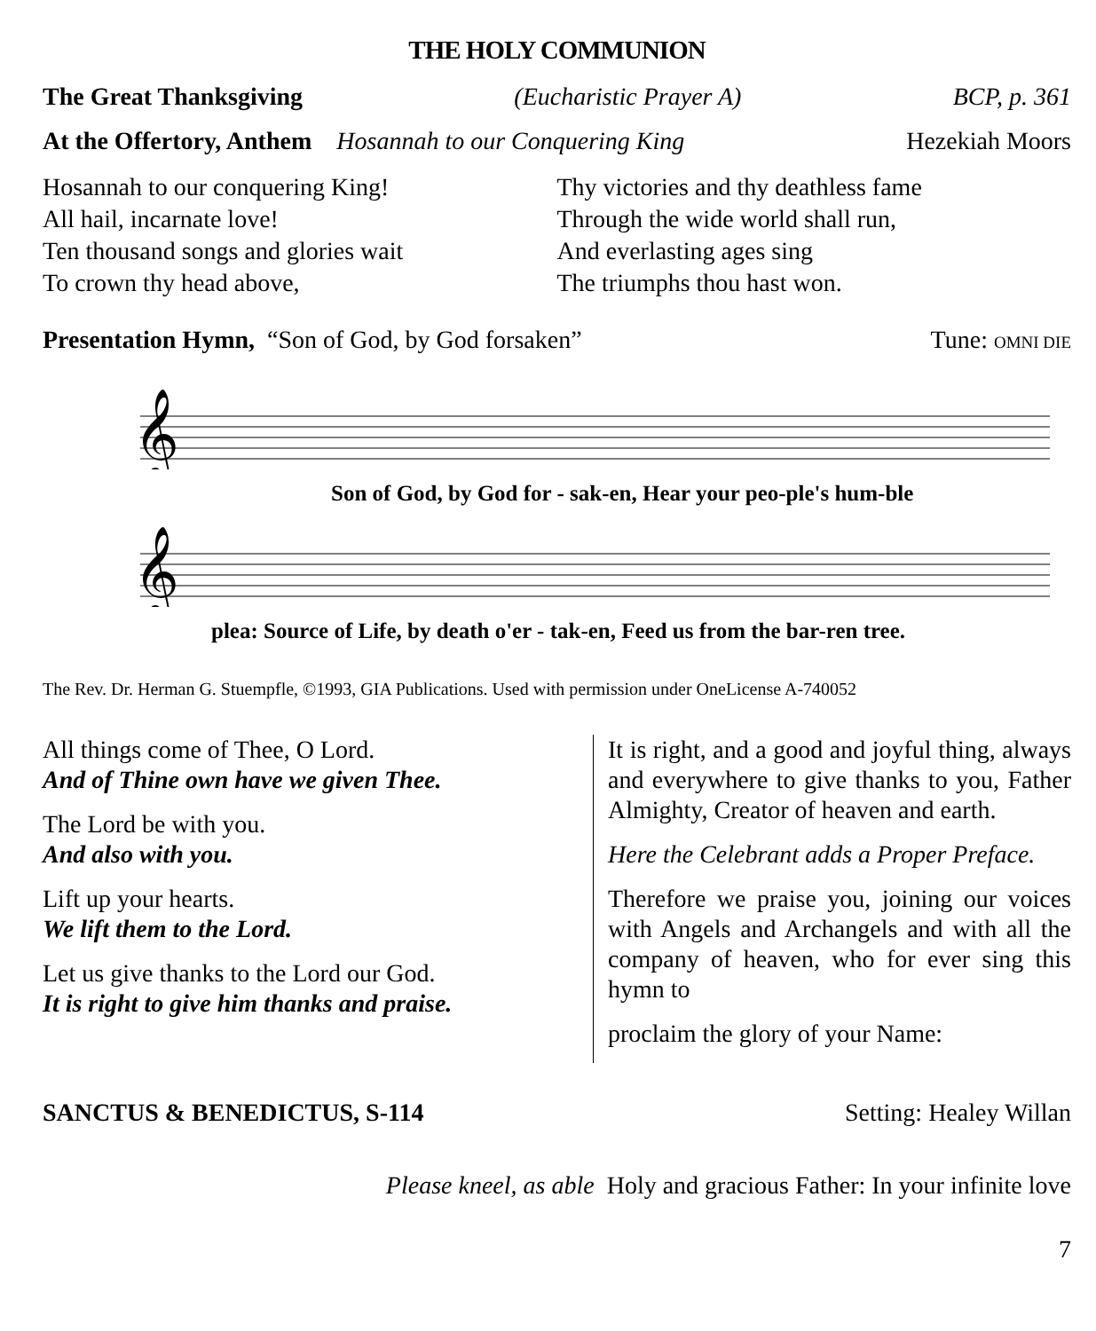THE HOLY COMMUNION
The Great Thanksgiving (Eucharistic Prayer A) BCP, p. 361
At the Offertory, Anthem Hosannah to our Conquering King Hezekiah Moors
Hosannah to our conquering King!
All hail, incarnate love!
Ten thousand songs and glories wait
To crown thy head above,
Thy victories and thy deathless fame
Through the wide world shall run,
And everlasting ages sing
The triumphs thou hast won.
Presentation Hymn, “Son of God, by God forsaken” Tune: OMNI DIE
𝄞
Son of God, by God for - sak-en, Hear your peo-ple's hum-ble
𝄞
plea: Source of Life, by death o'er - tak-en, Feed us from the bar-ren tree.
The Rev. Dr. Herman G. Stuempfle, ©1993, GIA Publications. Used with permission under OneLicense A-740052
All things come of Thee, O Lord.
And of Thine own have we given Thee.
The Lord be with you.
And also with you.
Lift up your hearts.
We lift them to the Lord.
Let us give thanks to the Lord our God.
It is right to give him thanks and praise.
It is right, and a good and joyful thing, always and everywhere to give thanks to you, Father Almighty, Creator of heaven and earth.
Here the Celebrant adds a Proper Preface.
Therefore we praise you, joining our voices with Angels and Archangels and with all the company of heaven, who for ever sing this hymn to
proclaim the glory of your Name:
SANCTUS & BENEDICTUS, S-114 Setting: Healey Willan
Please kneel, as able Holy and gracious Father: In your infinite love
7